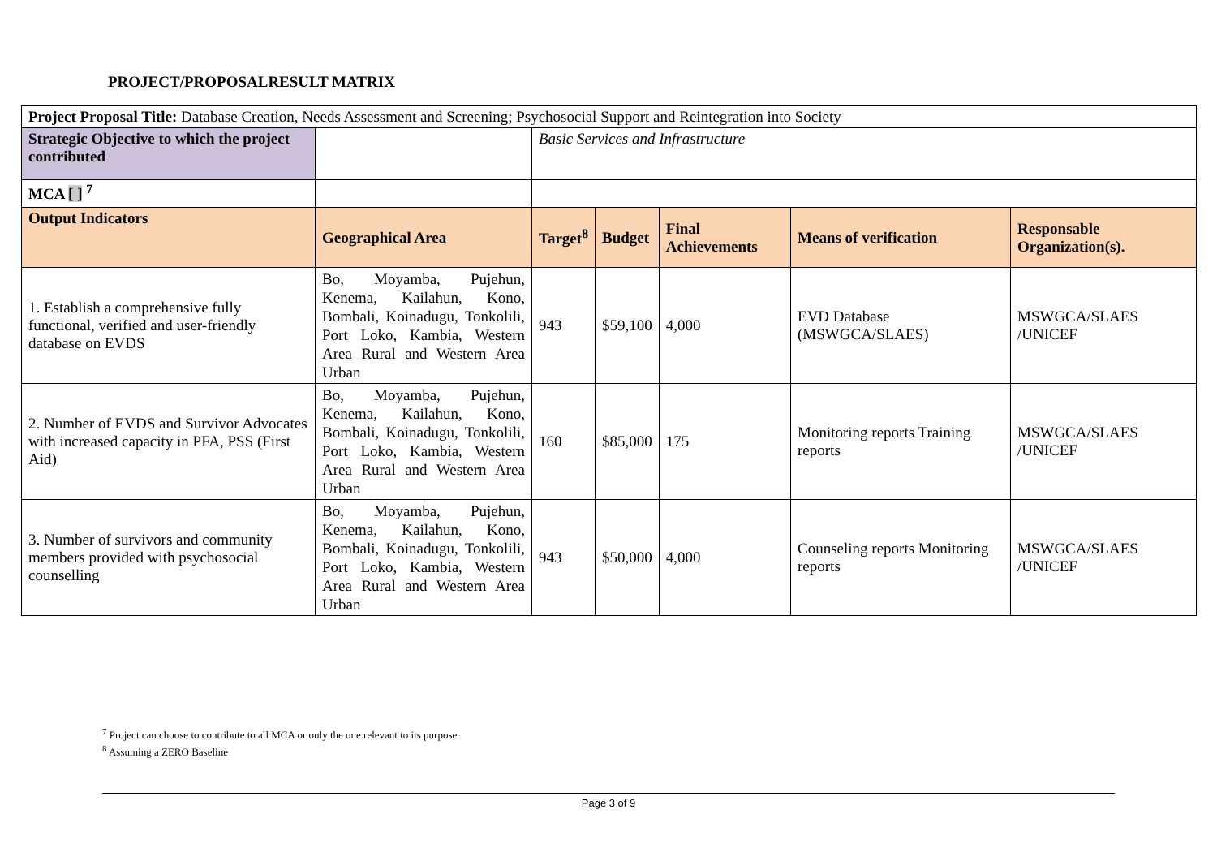PROJECT/PROPOSALRESULT MATRIX
| Project Proposal Title: Database Creation, Needs Assessment and Screening; Psychosocial Support and Reintegration into Society | | | | | | |
| Strategic Objective to which the project contributed | | Basic Services and Infrastructure | | | | |
| MCA [ ] <sup>7</sup> | | | | | | |
| Output Indicators | Geographical Area | Target<sup>8</sup> | Budget | Final Achievements | Means of verification | Responsable Organization(s). |
| 1. Establish a comprehensive fully functional, verified and user-friendly database on EVDS | Bo, Moyamba, Pujehun, Kenema, Kailahun, Kono, Bombali, Koinadugu, Tonkolili, Port Loko, Kambia, Western Area Rural and Western Area Urban | 943 | $59,100 | 4,000 | EVD Database (MSWGCA/SLAES) | MSWGCA/SLAES /UNICEF |
| 2. Number of EVDS and Survivor Advocates with increased capacity in PFA, PSS (First Aid) | Bo, Moyamba, Pujehun, Kenema, Kailahun, Kono, Bombali, Koinadugu, Tonkolili, Port Loko, Kambia, Western Area Rural and Western Area Urban | 160 | $85,000 | 175 | Monitoring reports Training reports | MSWGCA/SLAES /UNICEF |
| 3. Number of survivors and community members provided with psychosocial counselling | Bo, Moyamba, Pujehun, Kenema, Kailahun, Kono, Bombali, Koinadugu, Tonkolili, Port Loko, Kambia, Western Area Rural and Western Area Urban | 943 | $50,000 | 4,000 | Counseling reports Monitoring reports | MSWGCA/SLAES /UNICEF |
<sup>7</sup> Project can choose to contribute to all MCA or only the one relevant to its purpose.
<sup>8</sup> Assuming a ZERO Baseline
Page 3 of 9